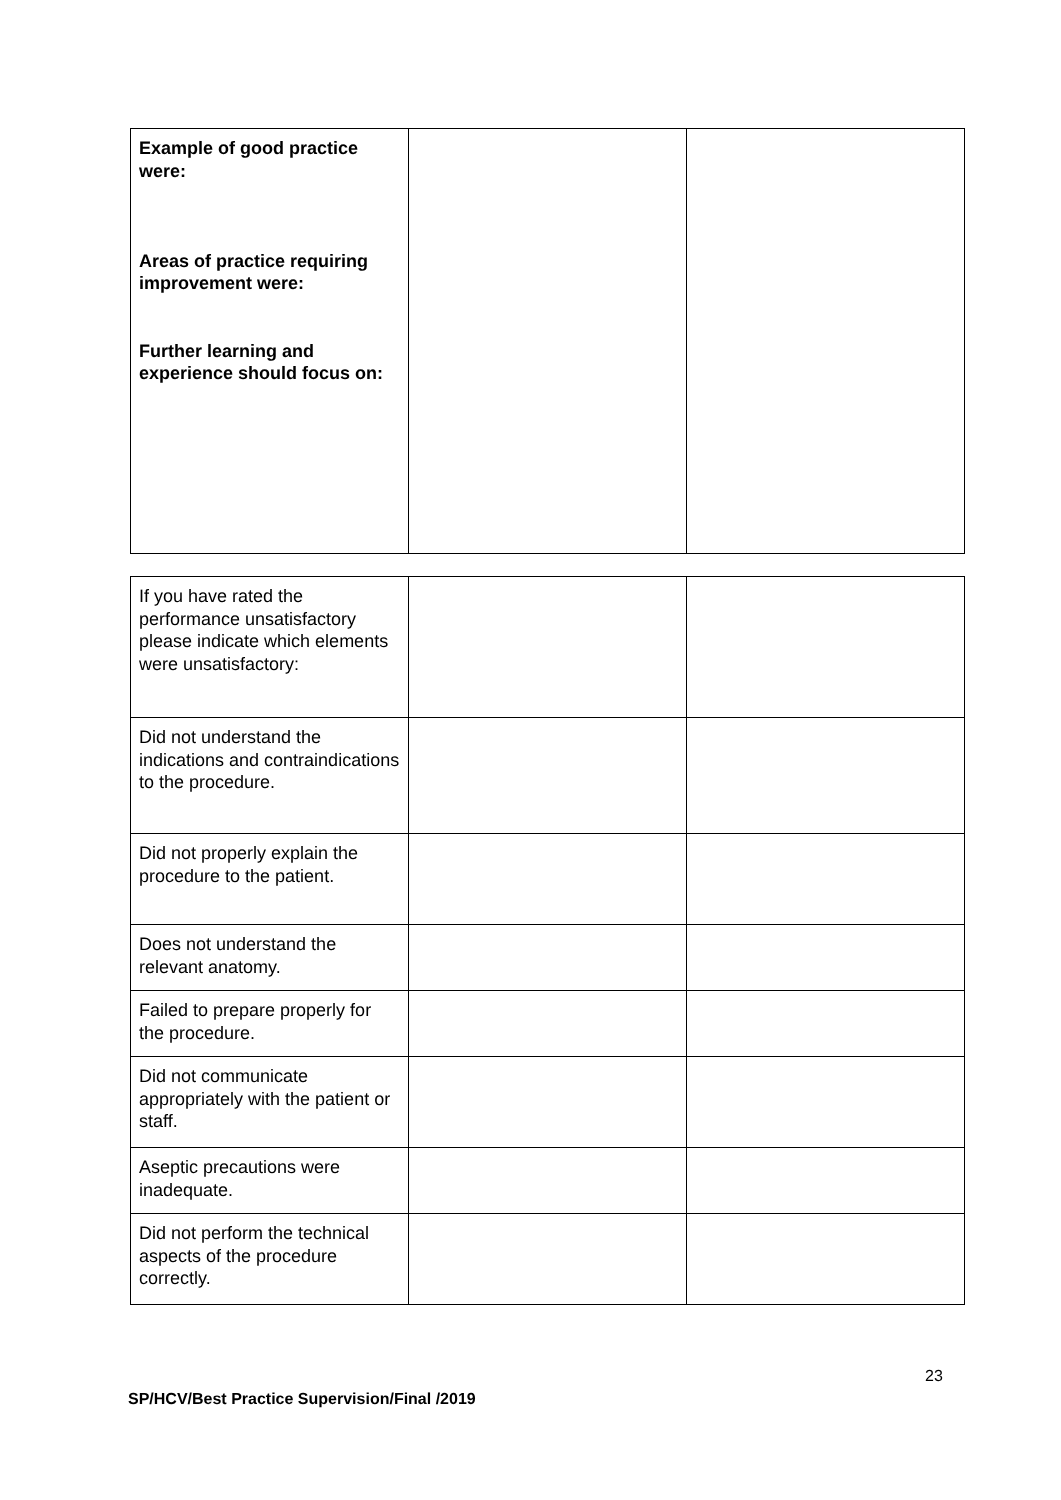| Example of good practice were: Areas of practice requiring improvement were: Further learning and experience should focus on: | | |
| If you have rated the performance unsatisfactory please indicate which elements were unsatisfactory: | | |
| Did not understand the indications and contraindications to the procedure. | | |
| Did not properly explain the procedure to the patient. | | |
| Does not understand the relevant anatomy. | | |
| Failed to prepare properly for the procedure. | | |
| Did not communicate appropriately with the patient or staff. | | |
| Aseptic precautions were inadequate. | | |
| Did not perform the technical aspects of the procedure correctly. | | |
23
SP/HCV/Best Practice Supervision/Final /2019